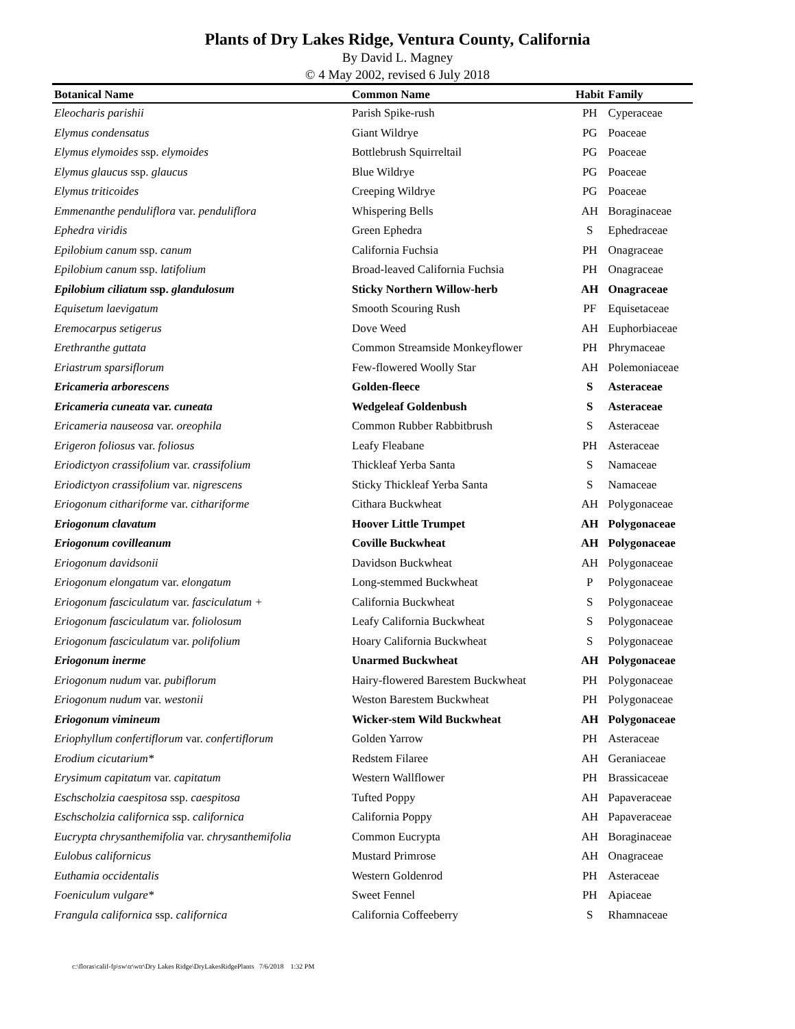Plants of Dry Lakes Ridge, Ventura County, California
By David L. Magney
© 4 May 2002, revised 6 July 2018
| Botanical Name | Common Name | Habit | Family |
| --- | --- | --- | --- |
| Eleocharis parishii | Parish Spike-rush | PH | Cyperaceae |
| Elymus condensatus | Giant Wildrye | PG | Poaceae |
| Elymus elymoides ssp. elymoides | Bottlebrush Squirreltail | PG | Poaceae |
| Elymus glaucus ssp. glaucus | Blue Wildrye | PG | Poaceae |
| Elymus triticoides | Creeping Wildrye | PG | Poaceae |
| Emmenanthe penduliflora var. penduliflora | Whispering Bells | AH | Boraginaceae |
| Ephedra viridis | Green Ephedra | S | Ephedraceae |
| Epilobium canum ssp. canum | California Fuchsia | PH | Onagraceae |
| Epilobium canum ssp. latifolium | Broad-leaved California Fuchsia | PH | Onagraceae |
| Epilobium ciliatum ssp. glandulosum | Sticky Northern Willow-herb | AH | Onagraceae |
| Equisetum laevigatum | Smooth Scouring Rush | PF | Equisetaceae |
| Eremocarpus setigerus | Dove Weed | AH | Euphorbiaceae |
| Erethranthe guttata | Common Streamside Monkeyflower | PH | Phrymaceae |
| Eriastrum sparsiflorum | Few-flowered Woolly Star | AH | Polemoniaceae |
| Ericameria arborescens | Golden-fleece | S | Asteraceae |
| Ericameria cuneata var. cuneata | Wedgeleaf Goldenbush | S | Asteraceae |
| Ericameria nauseosa var. oreophila | Common Rubber Rabbitbrush | S | Asteraceae |
| Erigeron foliosus var. foliosus | Leafy Fleabane | PH | Asteraceae |
| Eriodictyon crassifolium var. crassifolium | Thickleaf Yerba Santa | S | Namaceae |
| Eriodictyon crassifolium var. nigrescens | Sticky Thickleaf Yerba Santa | S | Namaceae |
| Eriogonum cithariforme var. cithariforme | Cithara Buckwheat | AH | Polygonaceae |
| Eriogonum clavatum | Hoover Little Trumpet | AH | Polygonaceae |
| Eriogonum covilleanum | Coville Buckwheat | AH | Polygonaceae |
| Eriogonum davidsonii | Davidson Buckwheat | AH | Polygonaceae |
| Eriogonum elongatum var. elongatum | Long-stemmed Buckwheat | P | Polygonaceae |
| Eriogonum fasciculatum var. fasciculatum + | California Buckwheat | S | Polygonaceae |
| Eriogonum fasciculatum var. foliolosum | Leafy California Buckwheat | S | Polygonaceae |
| Eriogonum fasciculatum var. polifolium | Hoary California Buckwheat | S | Polygonaceae |
| Eriogonum inerme | Unarmed Buckwheat | AH | Polygonaceae |
| Eriogonum nudum var. pubiflorum | Hairy-flowered Barestem Buckwheat | PH | Polygonaceae |
| Eriogonum nudum var. westonii | Weston Barestem Buckwheat | PH | Polygonaceae |
| Eriogonum vimineum | Wicker-stem Wild Buckwheat | AH | Polygonaceae |
| Eriophyllum confertiflorum var. confertiflorum | Golden Yarrow | PH | Asteraceae |
| Erodium cicutarium* | Redstem Filaree | AH | Geraniaceae |
| Erysimum capitatum var. capitatum | Western Wallflower | PH | Brassicaceae |
| Eschscholzia caespitosa ssp. caespitosa | Tufted Poppy | AH | Papaveraceae |
| Eschscholzia californica ssp. californica | California Poppy | AH | Papaveraceae |
| Eucrypta chrysanthemifolia var. chrysanthemifolia | Common Eucrypta | AH | Boraginaceae |
| Eulobus californicus | Mustard Primrose | AH | Onagraceae |
| Euthamia occidentalis | Western Goldenrod | PH | Asteraceae |
| Foeniculum vulgare* | Sweet Fennel | PH | Apiaceae |
| Frangula californica ssp. californica | California Coffeeberry | S | Rhamnaceae |
c:\floras\calif-fp\sw\tr\wtr\Dry Lakes Ridge\DryLakesRidgePlants 7/6/2018 1:32 PM